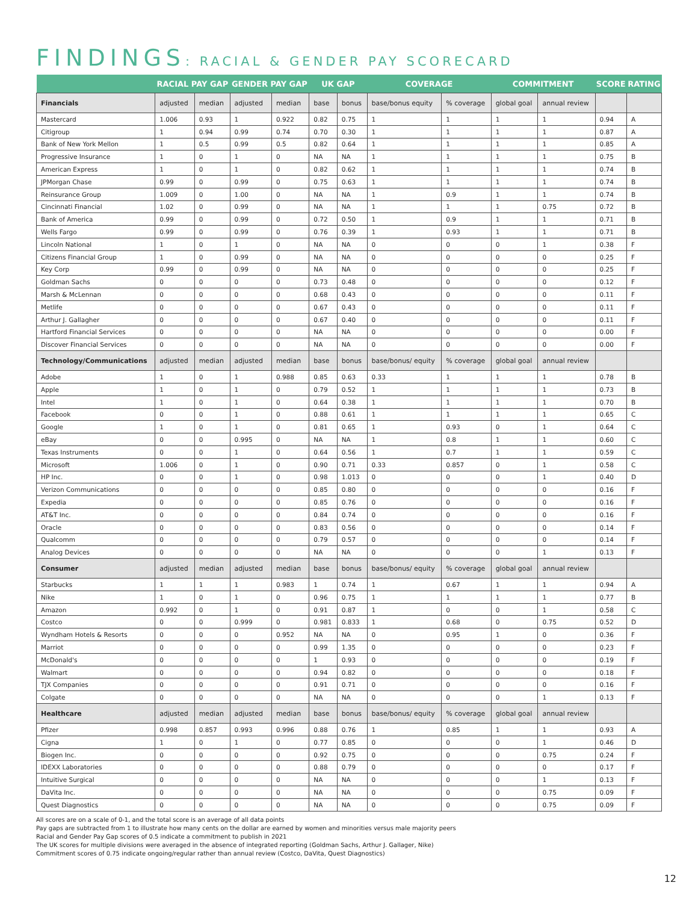FINDINGS: RACIAL & GENDER PAY SCORECARD
| | RACIAL PAY GAP | | GENDER PAY GAP | | UK GAP | | COVERAGE | | COMMITMENT | | SCORE | RATING |
| --- | --- | --- | --- | --- | --- | --- | --- | --- | --- | --- | --- | --- |
| Financials | adjusted | median | adjusted | median | base | bonus | base/bonus equity | % coverage | global goal | annual review | | |
| Mastercard | 1.006 | 0.93 | 1 | 0.922 | 0.82 | 0.75 | 1 | 1 | 1 | 1 | 0.94 | A |
| Citigroup | 1 | 0.94 | 0.99 | 0.74 | 0.70 | 0.30 | 1 | 1 | 1 | 1 | 0.87 | A |
| Bank of New York Mellon | 1 | 0.5 | 0.99 | 0.5 | 0.82 | 0.64 | 1 | 1 | 1 | 1 | 0.85 | A |
| Progressive Insurance | 1 | 0 | 1 | 0 | NA | NA | 1 | 1 | 1 | 1 | 0.75 | B |
| American Express | 1 | 0 | 1 | 0 | 0.82 | 0.62 | 1 | 1 | 1 | 1 | 0.74 | B |
| JPMorgan Chase | 0.99 | 0 | 0.99 | 0 | 0.75 | 0.63 | 1 | 1 | 1 | 1 | 0.74 | B |
| Reinsurance Group | 1.009 | 0 | 1.00 | 0 | NA | NA | 1 | 0.9 | 1 | 1 | 0.74 | B |
| Cincinnati Financial | 1.02 | 0 | 0.99 | 0 | NA | NA | 1 | 1 | 1 | 0.75 | 0.72 | B |
| Bank of America | 0.99 | 0 | 0.99 | 0 | 0.72 | 0.50 | 1 | 0.9 | 1 | 1 | 0.71 | B |
| Wells Fargo | 0.99 | 0 | 0.99 | 0 | 0.76 | 0.39 | 1 | 0.93 | 1 | 1 | 0.71 | B |
| Lincoln National | 1 | 0 | 1 | 0 | NA | NA | 0 | 0 | 0 | 1 | 0.38 | F |
| Citizens Financial Group | 1 | 0 | 0.99 | 0 | NA | NA | 0 | 0 | 0 | 0 | 0.25 | F |
| Key Corp | 0.99 | 0 | 0.99 | 0 | NA | NA | 0 | 0 | 0 | 0 | 0.25 | F |
| Goldman Sachs | 0 | 0 | 0 | 0 | 0.73 | 0.48 | 0 | 0 | 0 | 0 | 0.12 | F |
| Marsh & McLennan | 0 | 0 | 0 | 0 | 0.68 | 0.43 | 0 | 0 | 0 | 0 | 0.11 | F |
| Metlife | 0 | 0 | 0 | 0 | 0.67 | 0.43 | 0 | 0 | 0 | 0 | 0.11 | F |
| Arthur J. Gallagher | 0 | 0 | 0 | 0 | 0.67 | 0.40 | 0 | 0 | 0 | 0 | 0.11 | F |
| Hartford Financial Services | 0 | 0 | 0 | 0 | NA | NA | 0 | 0 | 0 | 0 | 0.00 | F |
| Discover Financial Services | 0 | 0 | 0 | 0 | NA | NA | 0 | 0 | 0 | 0 | 0.00 | F |
| Technology/Communications | adjusted | median | adjusted | median | base | bonus | base/bonus/ equity | % coverage | global goal | annual review | | |
| Adobe | 1 | 0 | 1 | 0.988 | 0.85 | 0.63 | 0.33 | 1 | 1 | 1 | 0.78 | B |
| Apple | 1 | 0 | 1 | 0 | 0.79 | 0.52 | 1 | 1 | 1 | 1 | 0.73 | B |
| Intel | 1 | 0 | 1 | 0 | 0.64 | 0.38 | 1 | 1 | 1 | 1 | 0.70 | B |
| Facebook | 0 | 0 | 1 | 0 | 0.88 | 0.61 | 1 | 1 | 1 | 1 | 0.65 | C |
| Google | 1 | 0 | 1 | 0 | 0.81 | 0.65 | 1 | 0.93 | 0 | 1 | 0.64 | C |
| eBay | 0 | 0 | 0.995 | 0 | NA | NA | 1 | 0.8 | 1 | 1 | 0.60 | C |
| Texas Instruments | 0 | 0 | 1 | 0 | 0.64 | 0.56 | 1 | 0.7 | 1 | 1 | 0.59 | C |
| Microsoft | 1.006 | 0 | 1 | 0 | 0.90 | 0.71 | 0.33 | 0.857 | 0 | 1 | 0.58 | C |
| HP Inc. | 0 | 0 | 1 | 0 | 0.98 | 1.013 | 0 | 0 | 0 | 1 | 0.40 | D |
| Verizon Communications | 0 | 0 | 0 | 0 | 0.85 | 0.80 | 0 | 0 | 0 | 0 | 0.16 | F |
| Expedia | 0 | 0 | 0 | 0 | 0.85 | 0.76 | 0 | 0 | 0 | 0 | 0.16 | F |
| AT&T Inc. | 0 | 0 | 0 | 0 | 0.84 | 0.74 | 0 | 0 | 0 | 0 | 0.16 | F |
| Oracle | 0 | 0 | 0 | 0 | 0.83 | 0.56 | 0 | 0 | 0 | 0 | 0.14 | F |
| Qualcomm | 0 | 0 | 0 | 0 | 0.79 | 0.57 | 0 | 0 | 0 | 0 | 0.14 | F |
| Analog Devices | 0 | 0 | 0 | 0 | NA | NA | 0 | 0 | 0 | 1 | 0.13 | F |
| Consumer | adjusted | median | adjusted | median | base | bonus | base/bonus/ equity | % coverage | global goal | annual review | | |
| Starbucks | 1 | 1 | 1 | 0.983 | 1 | 0.74 | 1 | 0.67 | 1 | 1 | 0.94 | A |
| Nike | 1 | 0 | 1 | 0 | 0.96 | 0.75 | 1 | 1 | 1 | 1 | 0.77 | B |
| Amazon | 0.992 | 0 | 1 | 0 | 0.91 | 0.87 | 1 | 0 | 0 | 1 | 0.58 | C |
| Costco | 0 | 0 | 0.999 | 0 | 0.981 | 0.833 | 1 | 0.68 | 0 | 0.75 | 0.52 | D |
| Wyndham Hotels & Resorts | 0 | 0 | 0 | 0.952 | NA | NA | 0 | 0.95 | 1 | 0 | 0.36 | F |
| Marriot | 0 | 0 | 0 | 0 | 0.99 | 1.35 | 0 | 0 | 0 | 0 | 0.23 | F |
| McDonald's | 0 | 0 | 0 | 0 | 1 | 0.93 | 0 | 0 | 0 | 0 | 0.19 | F |
| Walmart | 0 | 0 | 0 | 0 | 0.94 | 0.82 | 0 | 0 | 0 | 0 | 0.18 | F |
| TJX Companies | 0 | 0 | 0 | 0 | 0.91 | 0.71 | 0 | 0 | 0 | 0 | 0.16 | F |
| Colgate | 0 | 0 | 0 | 0 | NA | NA | 0 | 0 | 0 | 1 | 0.13 | F |
| Healthcare | adjusted | median | adjusted | median | base | bonus | base/bonus/ equity | % coverage | global goal | annual review | | |
| Pfizer | 0.998 | 0.857 | 0.993 | 0.996 | 0.88 | 0.76 | 1 | 0.85 | 1 | 1 | 0.93 | A |
| Cigna | 1 | 0 | 1 | 0 | 0.77 | 0.85 | 0 | 0 | 0 | 1 | 0.46 | D |
| Biogen Inc. | 0 | 0 | 0 | 0 | 0.92 | 0.75 | 0 | 0 | 0 | 0.75 | 0.24 | F |
| IDEXX Laboratories | 0 | 0 | 0 | 0 | 0.88 | 0.79 | 0 | 0 | 0 | 0 | 0.17 | F |
| Intuitive Surgical | 0 | 0 | 0 | 0 | NA | NA | 0 | 0 | 0 | 1 | 0.13 | F |
| DaVita Inc. | 0 | 0 | 0 | 0 | NA | NA | 0 | 0 | 0 | 0.75 | 0.09 | F |
| Quest Diagnostics | 0 | 0 | 0 | 0 | NA | NA | 0 | 0 | 0 | 0.75 | 0.09 | F |
All scores are on a scale of 0-1, and the total score is an average of all data points
Pay gaps are subtracted from 1 to illustrate how many cents on the dollar are earned by women and minorities versus male majority peers
Racial and Gender Pay Gap scores of 0.5 indicate a commitment to publish in 2021
The UK scores for multiple divisions were averaged in the absence of integrated reporting (Goldman Sachs, Arthur J. Gallager, Nike)
Commitment scores of 0.75 indicate ongoing/regular rather than annual review (Costco, DaVita, Quest Diagnostics)
12